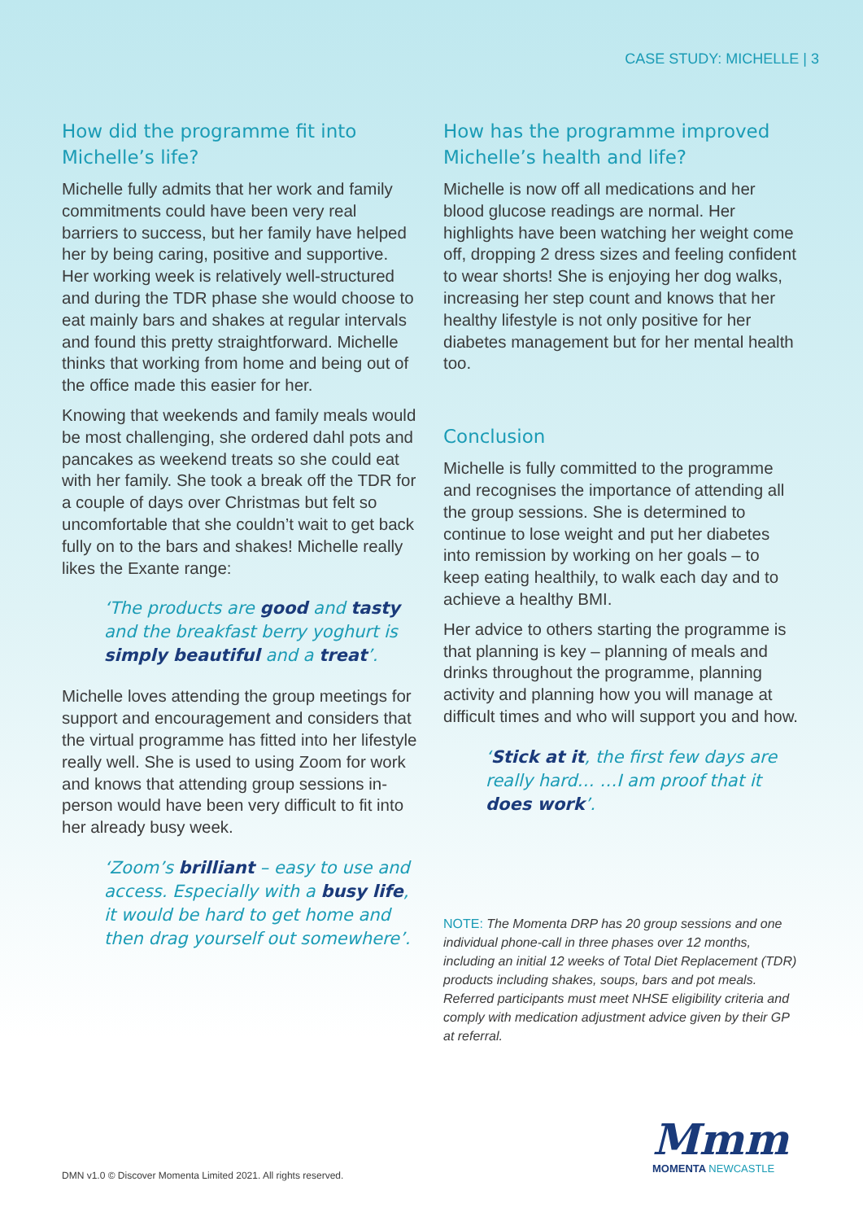CASE STUDY: MICHELLE | 3
How did the programme fit into Michelle’s life?
Michelle fully admits that her work and family commitments could have been very real barriers to success, but her family have helped her by being caring, positive and supportive. Her working week is relatively well-structured and during the TDR phase she would choose to eat mainly bars and shakes at regular intervals and found this pretty straightforward. Michelle thinks that working from home and being out of the office made this easier for her.
Knowing that weekends and family meals would be most challenging, she ordered dahl pots and pancakes as weekend treats so she could eat with her family. She took a break off the TDR for a couple of days over Christmas but felt so uncomfortable that she couldn’t wait to get back fully on to the bars and shakes! Michelle really likes the Exante range:
‘The products are good and tasty and the breakfast berry yoghurt is simply beautiful and a treat’.
Michelle loves attending the group meetings for support and encouragement and considers that the virtual programme has fitted into her lifestyle really well. She is used to using Zoom for work and knows that attending group sessions in-person would have been very difficult to fit into her already busy week.
‘Zoom’s brilliant – easy to use and access. Especially with a busy life, it would be hard to get home and then drag yourself out somewhere’.
How has the programme improved Michelle’s health and life?
Michelle is now off all medications and her blood glucose readings are normal. Her highlights have been watching her weight come off, dropping 2 dress sizes and feeling confident to wear shorts! She is enjoying her dog walks, increasing her step count and knows that her healthy lifestyle is not only positive for her diabetes management but for her mental health too.
Conclusion
Michelle is fully committed to the programme and recognises the importance of attending all the group sessions. She is determined to continue to lose weight and put her diabetes into remission by working on her goals – to keep eating healthily, to walk each day and to achieve a healthy BMI.
Her advice to others starting the programme is that planning is key – planning of meals and drinks throughout the programme, planning activity and planning how you will manage at difficult times and who will support you and how.
‘Stick at it, the first few days are really hard… …I am proof that it does work’.
NOTE: The Momenta DRP has 20 group sessions and one individual phone-call in three phases over 12 months, including an initial 12 weeks of Total Diet Replacement (TDR) products including shakes, soups, bars and pot meals. Referred participants must meet NHSE eligibility criteria and comply with medication adjustment advice given by their GP at referral.
DMN v1.0 © Discover Momenta Limited 2021. All rights reserved.
Mmm
MOMENTA NEWCASTLE